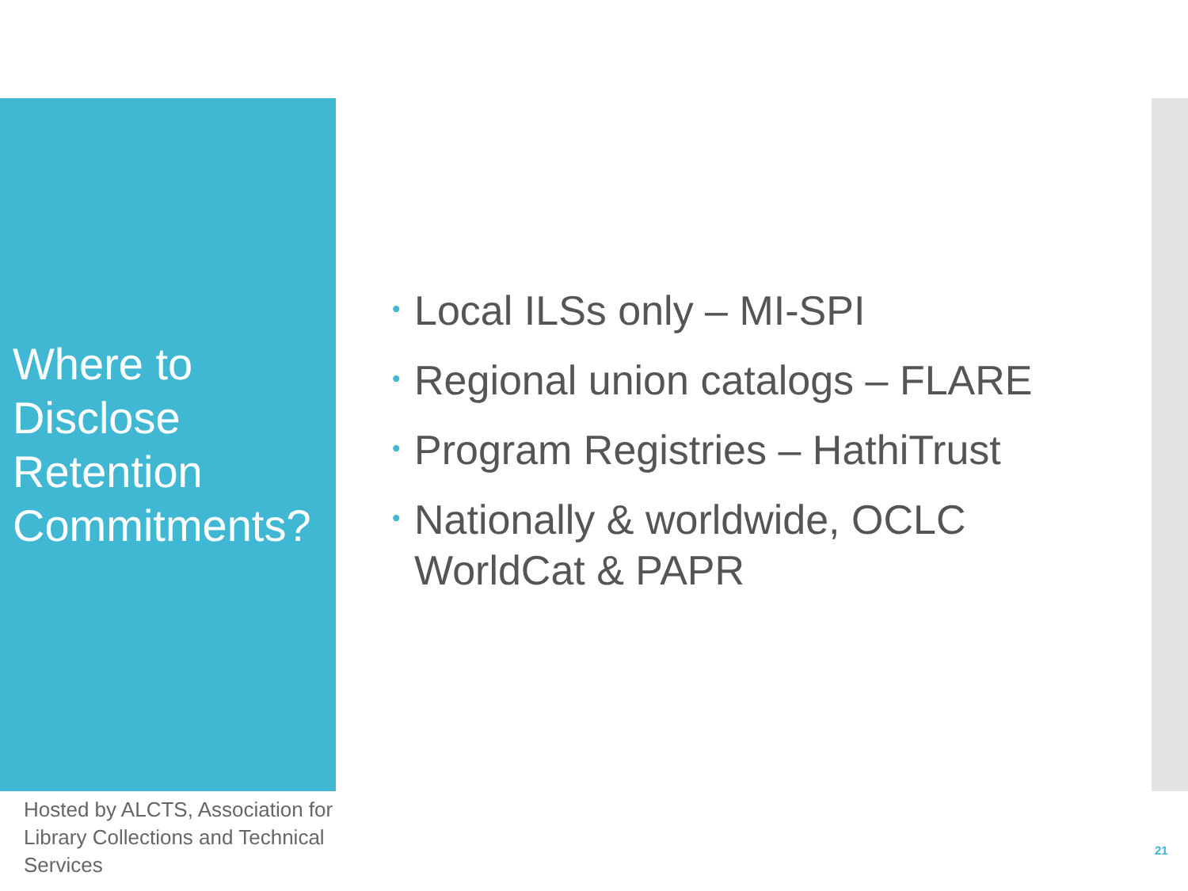Where to
Disclose
Retention
Commitments?
• Local ILSs only – MI-SPI
• Regional union catalogs – FLARE
• Program Registries – HathiTrust
• Nationally & worldwide, OCLC WorldCat & PAPR
Hosted by ALCTS, Association for Library Collections and Technical Services
21